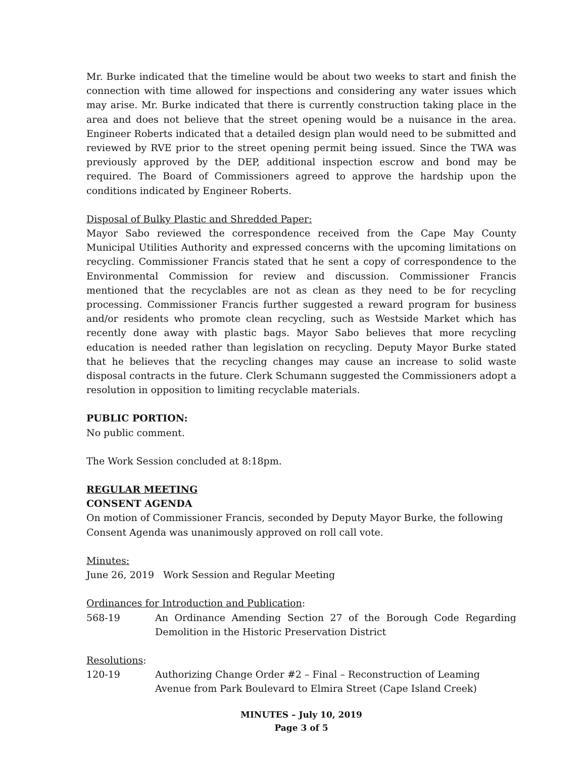Mr. Burke indicated that the timeline would be about two weeks to start and finish the connection with time allowed for inspections and considering any water issues which may arise. Mr. Burke indicated that there is currently construction taking place in the area and does not believe that the street opening would be a nuisance in the area. Engineer Roberts indicated that a detailed design plan would need to be submitted and reviewed by RVE prior to the street opening permit being issued. Since the TWA was previously approved by the DEP, additional inspection escrow and bond may be required. The Board of Commissioners agreed to approve the hardship upon the conditions indicated by Engineer Roberts.
Disposal of Bulky Plastic and Shredded Paper:
Mayor Sabo reviewed the correspondence received from the Cape May County Municipal Utilities Authority and expressed concerns with the upcoming limitations on recycling. Commissioner Francis stated that he sent a copy of correspondence to the Environmental Commission for review and discussion. Commissioner Francis mentioned that the recyclables are not as clean as they need to be for recycling processing. Commissioner Francis further suggested a reward program for business and/or residents who promote clean recycling, such as Westside Market which has recently done away with plastic bags. Mayor Sabo believes that more recycling education is needed rather than legislation on recycling. Deputy Mayor Burke stated that he believes that the recycling changes may cause an increase to solid waste disposal contracts in the future. Clerk Schumann suggested the Commissioners adopt a resolution in opposition to limiting recyclable materials.
PUBLIC PORTION:
No public comment.
The Work Session concluded at 8:18pm.
REGULAR MEETING
CONSENT AGENDA
On motion of Commissioner Francis, seconded by Deputy Mayor Burke, the following
Consent Agenda was unanimously approved on roll call vote.
Minutes:
June 26, 2019 Work Session and Regular Meeting
Ordinances for Introduction and Publication:
568-19 An Ordinance Amending Section 27 of the Borough Code Regarding Demolition in the Historic Preservation District
Resolutions:
120-19 Authorizing Change Order #2 – Final – Reconstruction of Leaming Avenue from Park Boulevard to Elmira Street (Cape Island Creek)
MINUTES – July 10, 2019
Page 3 of 5